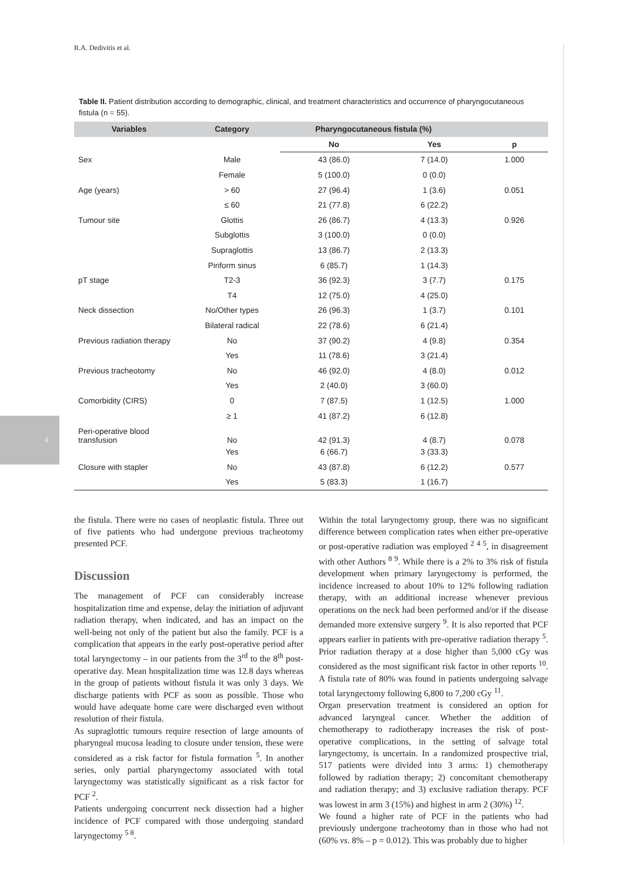4
R.A. Dedivitis et al.
Table II. Patient distribution according to demographic, clinical, and treatment characteristics and occurrence of pharyngocutaneous fistula (n = 55).
| Variables | Category | Pharyngocutaneous fistula (%) | | |
| --- | --- | --- | --- | --- |
| | | No | Yes | p |
| Sex | Male | 43 (86.0) | 7 (14.0) | 1.000 |
| | Female | 5 (100.0) | 0 (0.0) | |
| Age (years) | > 60 | 27 (96.4) | 1 (3.6) | 0.051 |
| | ≤ 60 | 21 (77.8) | 6 (22.2) | |
| Tumour site | Glottis | 26 (86.7) | 4 (13.3) | 0.926 |
| | Subglottis | 3 (100.0) | 0 (0.0) | |
| | Supraglottis | 13 (86.7) | 2 (13.3) | |
| | Piriform sinus | 6 (85.7) | 1 (14.3) | |
| pT stage | T2-3 | 36 (92.3) | 3 (7.7) | 0.175 |
| | T4 | 12 (75.0) | 4 (25.0) | |
| Neck dissection | No/Other types | 26 (96.3) | 1 (3.7) | 0.101 |
| | Bilateral radical | 22 (78.6) | 6 (21.4) | |
| Previous radiation therapy | No | 37 (90.2) | 4 (9.8) | 0.354 |
| | Yes | 11 (78.6) | 3 (21.4) | |
| Previous tracheotomy | No | 46 (92.0) | 4 (8.0) | 0.012 |
| | Yes | 2 (40.0) | 3 (60.0) | |
| Comorbidity (CIRS) | 0 | 7 (87.5) | 1 (12.5) | 1.000 |
| | ≥ 1 | 41 (87.2) | 6 (12.8) | |
| Peri-operative blood transfusion | No | 42 (91.3) | 4 (8.7) | 0.078 |
| | Yes | 6 (66.7) | 3 (33.3) | |
| Closure with stapler | No | 43 (87.8) | 6 (12.2) | 0.577 |
| | Yes | 5 (83.3) | 1 (16.7) | |
the fistula. There were no cases of neoplastic fistula. Three out of five patients who had undergone previous tracheotomy presented PCF.
Discussion
The management of PCF can considerably increase hospitalization time and expense, delay the initiation of adjuvant radiation therapy, when indicated, and has an impact on the well-being not only of the patient but also the family. PCF is a complication that appears in the early post-operative period after total laryngectomy – in our patients from the 3<sup>rd</sup> to the 8<sup>th</sup> post-operative day. Mean hospitalization time was 12.8 days whereas in the group of patients without fistula it was only 3 days. We discharge patients with PCF as soon as possible. Those who would have adequate home care were discharged even without resolution of their fistula.
As supraglottic tumours require resection of large amounts of pharyngeal mucosa leading to closure under tension, these were considered as a risk factor for fistula formation <sup>5</sup>. In another series, only partial pharyngectomy associated with total laryngectomy was statistically significant as a risk factor for PCF <sup>2</sup>.
Patients undergoing concurrent neck dissection had a higher incidence of PCF compared with those undergoing standard laryngectomy <sup>5 8</sup>.
Within the total laryngectomy group, there was no significant difference between complication rates when either pre-operative or post-operative radiation was employed <sup>2 4 5</sup>, in disagreement with other Authors <sup>8 9</sup>. While there is a 2% to 3% risk of fistula development when primary laryngectomy is performed, the incidence increased to about 10% to 12% following radiation therapy, with an additional increase whenever previous operations on the neck had been performed and/or if the disease demanded more extensive surgery <sup>9</sup>. It is also reported that PCF appears earlier in patients with pre-operative radiation therapy <sup>5</sup>. Prior radiation therapy at a dose higher than 5,000 cGy was considered as the most significant risk factor in other reports <sup>10</sup>. A fistula rate of 80% was found in patients undergoing salvage total laryngectomy following 6,800 to 7,200 cGy <sup>11</sup>.
Organ preservation treatment is considered an option for advanced laryngeal cancer. Whether the addition of chemotherapy to radiotherapy increases the risk of post-operative complications, in the setting of salvage total laryngectomy, is uncertain. In a randomized prospective trial, 517 patients were divided into 3 arms: 1) chemotherapy followed by radiation therapy; 2) concomitant chemotherapy and radiation therapy; and 3) exclusive radiation therapy. PCF was lowest in arm 3 (15%) and highest in arm 2 (30%) <sup>12</sup>.
We found a higher rate of PCF in the patients who had previously undergone tracheotomy than in those who had not (60% vs. 8% – p = 0.012). This was probably due to higher